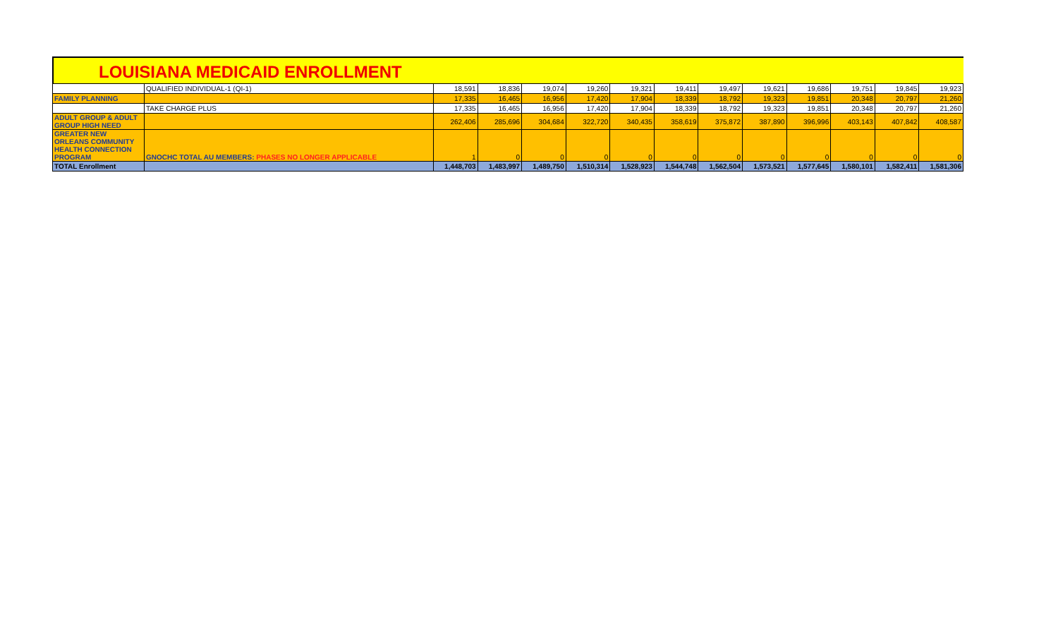LOUISIANA MEDICAID ENROLLMENT
| | QUALIFIED INDIVIDUAL-1 (QI-1) | 18,591 | 18,836 | 19,074 | 19,260 | 19,321 | 19,411 | 19,497 | 19,621 | 19,686 | 19,751 | 19,845 | 19,923 |
| FAMILY PLANNING | | 17,335 | 16,465 | 16,956 | 17,420 | 17,904 | 18,339 | 18,792 | 19,323 | 19,851 | 20,348 | 20,797 | 21,260 |
| | TAKE CHARGE PLUS | 17,335 | 16,465 | 16,956 | 17,420 | 17,904 | 18,339 | 18,792 | 19,323 | 19,851 | 20,348 | 20,797 | 21,260 |
| ADULT GROUP & ADULT GROUP HIGH NEED | | 262,406 | 285,696 | 304,684 | 322,720 | 340,435 | 358,619 | 375,872 | 387,890 | 396,996 | 403,143 | 407,842 | 408,587 |
| GREATER NEW ORLEANS COMMUNITY HEALTH CONNECTION PROGRAM | GNOCHC TOTAL AU MEMBERS: PHASES NO LONGER APPLICABLE | 1 | 0 | 0 | 0 | 0 | 0 | 0 | 0 | 0 | 0 | 0 | 0 |
| TOTAL Enrollment | | 1,448,703 | 1,483,997 | 1,489,750 | 1,510,314 | 1,528,923 | 1,544,748 | 1,562,504 | 1,573,521 | 1,577,645 | 1,580,101 | 1,582,411 | 1,581,306 |